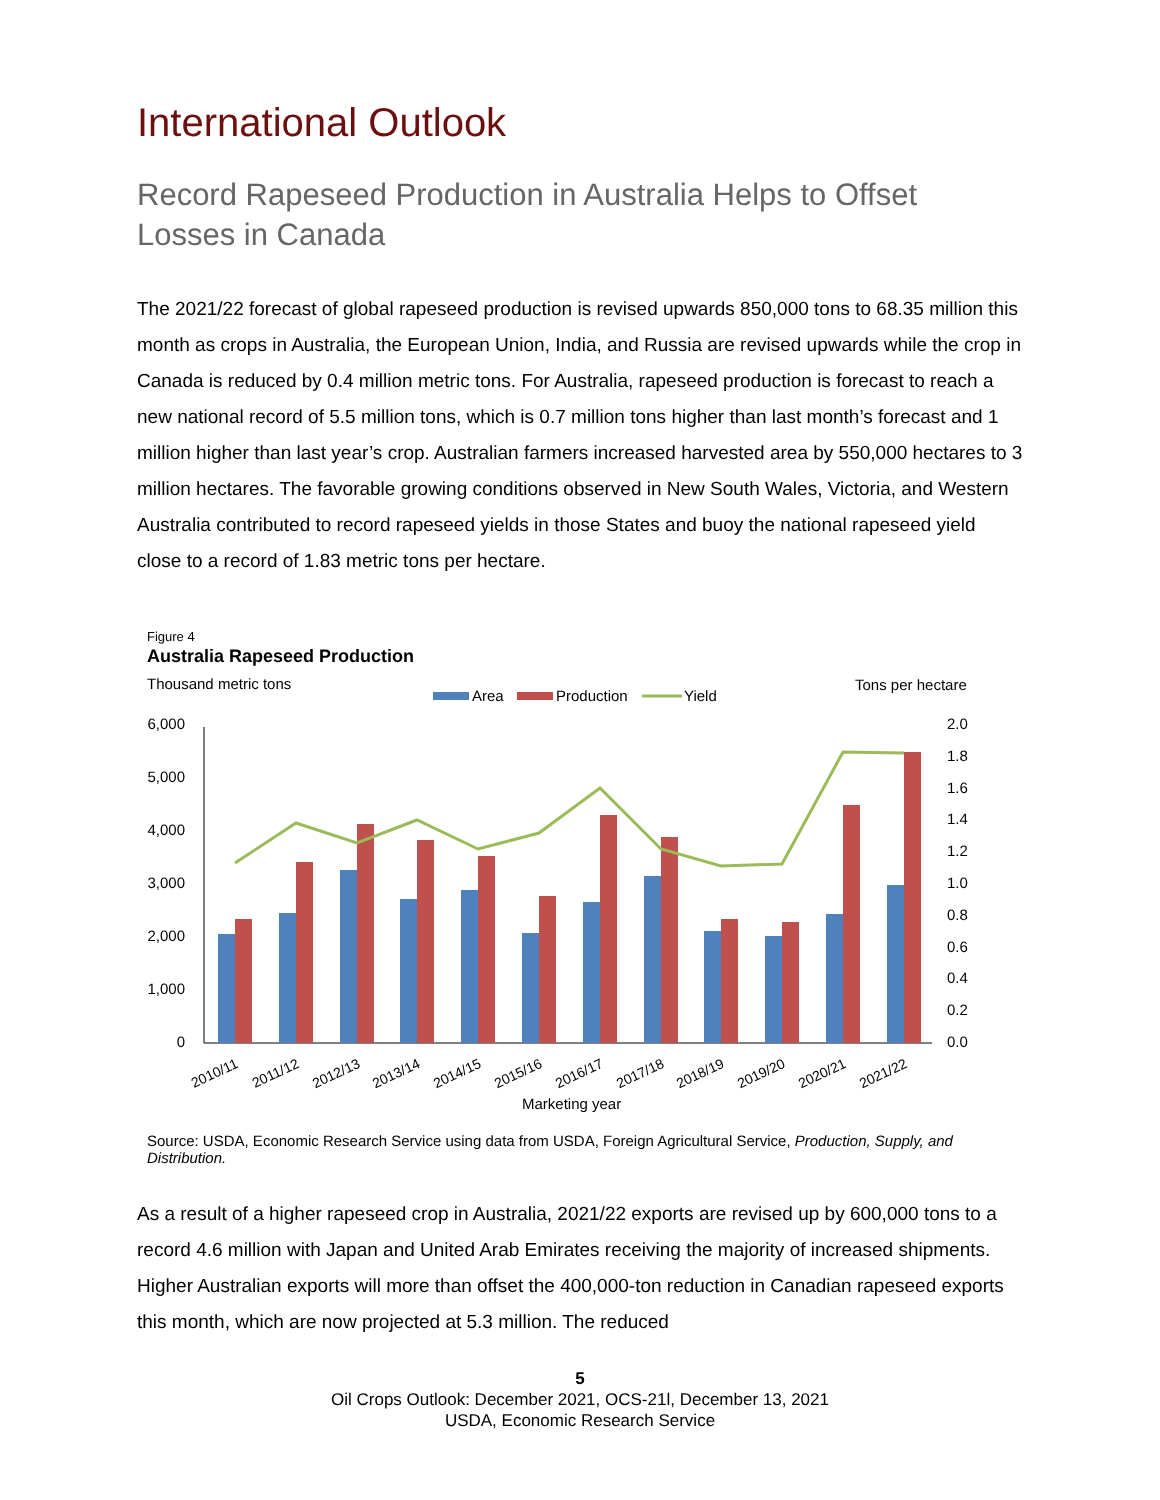International Outlook
Record Rapeseed Production in Australia Helps to Offset Losses in Canada
The 2021/22 forecast of global rapeseed production is revised upwards 850,000 tons to 68.35 million this month as crops in Australia, the European Union, India, and Russia are revised upwards while the crop in Canada is reduced by 0.4 million metric tons. For Australia, rapeseed production is forecast to reach a new national record of 5.5 million tons, which is 0.7 million tons higher than last month’s forecast and 1 million higher than last year’s crop. Australian farmers increased harvested area by 550,000 hectares to 3 million hectares. The favorable growing conditions observed in New South Wales, Victoria, and Western Australia contributed to record rapeseed yields in those States and buoy the national rapeseed yield close to a record of 1.83 metric tons per hectare.
Figure 4
Australia Rapeseed Production
Thousand metric tons
Tons per hectare
Area
Production
Yield
6,000
5,000
4,000
3,000
2,000
1,000
0
2.0
1.8
1.6
1.4
1.2
1.0
0.8
0.6
0.4
0.2
0.0
2010/11
2011/12
2012/13
2013/14
2014/15
2015/16
2016/17
2017/18
2018/19
2019/20
2020/21
2021/22
Marketing year
Source: USDA, Economic Research Service using data from USDA, Foreign Agricultural Service, Production, Supply, and Distribution.
As a result of a higher rapeseed crop in Australia, 2021/22 exports are revised up by 600,000 tons to a record 4.6 million with Japan and United Arab Emirates receiving the majority of increased shipments. Higher Australian exports will more than offset the 400,000-ton reduction in Canadian rapeseed exports this month, which are now projected at 5.3 million. The reduced
5
Oil Crops Outlook: December 2021, OCS-21l, December 13, 2021
USDA, Economic Research Service